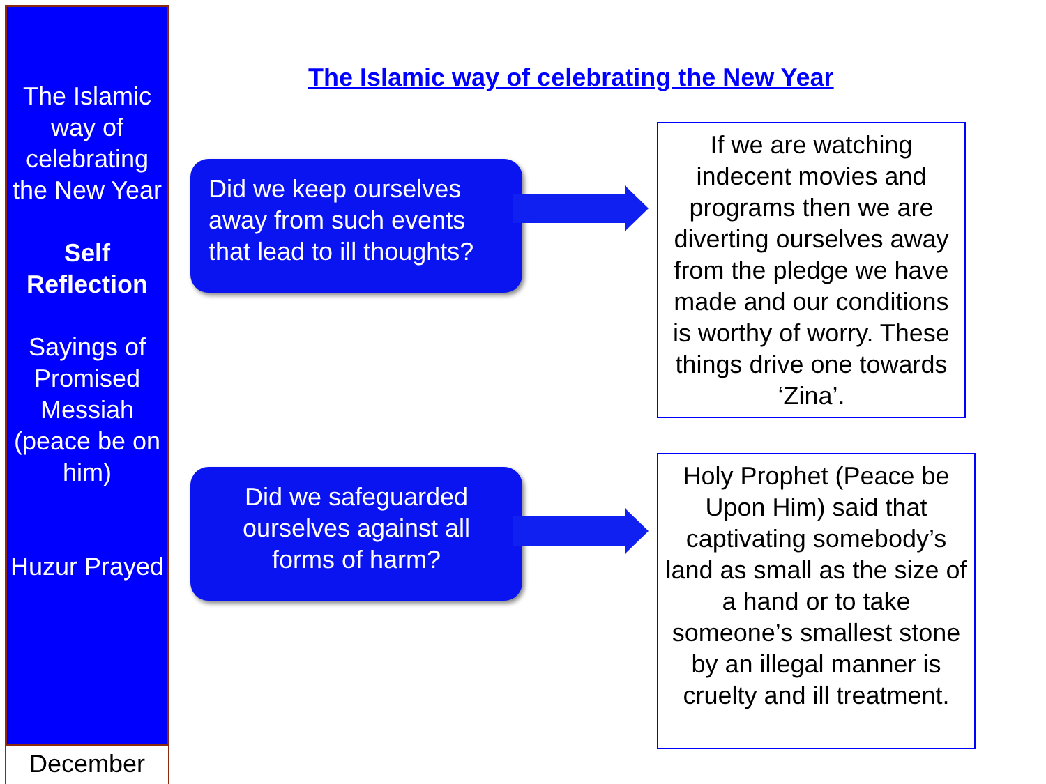The Islamic way of celebrating the New Year
Self Reflection
Sayings of Promised Messiah (peace be on him)
Huzur Prayed
December
The Islamic way of celebrating the New Year
Did we keep ourselves away from such events that lead to ill thoughts?
If we are watching indecent movies and programs then we are diverting ourselves away from the pledge we have made and our conditions is worthy of worry. These things drive one towards ‘Zina’.
Did we safeguarded ourselves against all forms of harm?
Holy Prophet (Peace be Upon Him) said that captivating somebody’s land as small as the size of a hand or to take someone’s smallest stone by an illegal manner is cruelty and ill treatment.